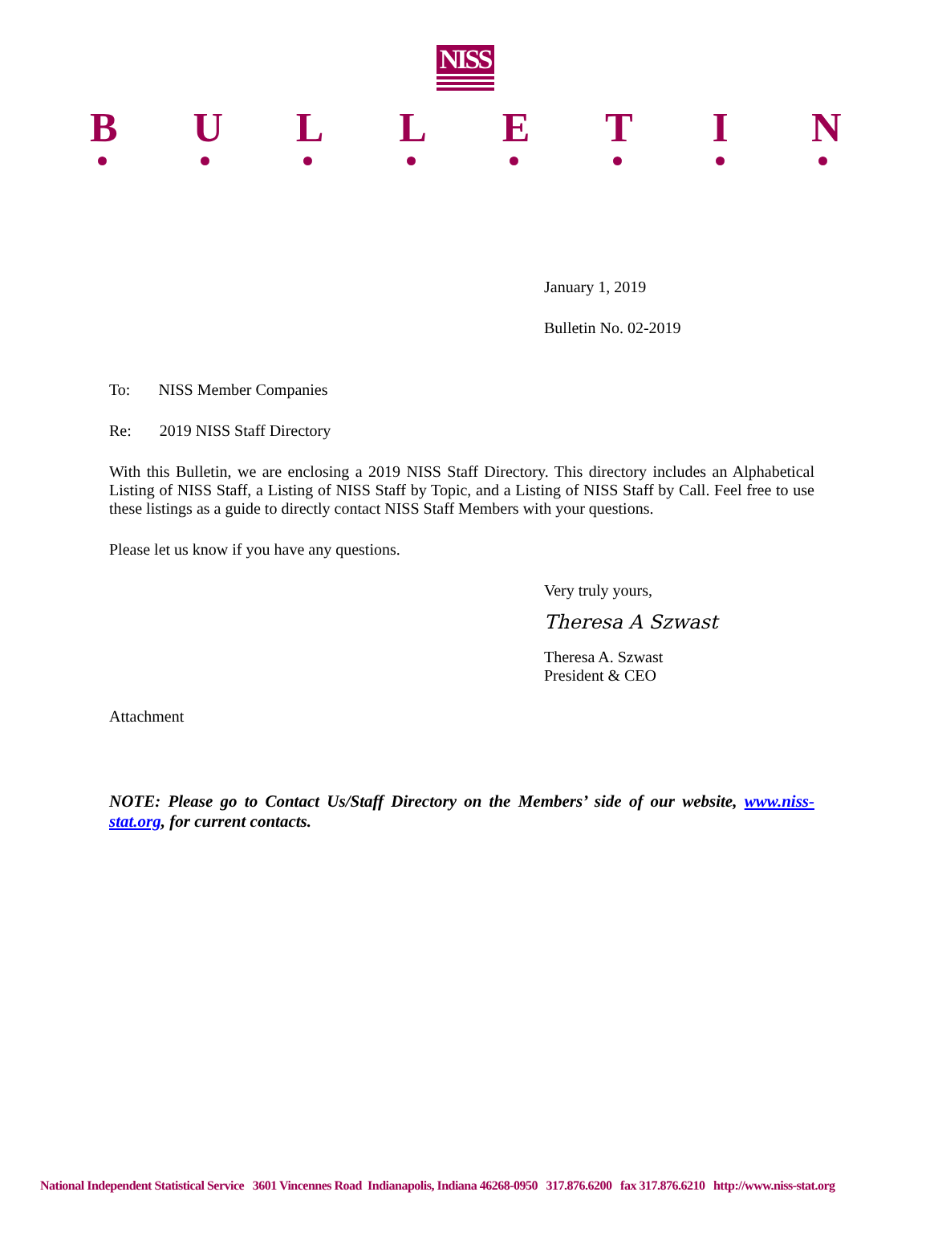NISS
BULLETIN
January 1, 2019
Bulletin No. 02-2019
To: NISS Member Companies
Re: 2019 NISS Staff Directory
With this Bulletin, we are enclosing a 2019 NISS Staff Directory. This directory includes an Alphabetical Listing of NISS Staff, a Listing of NISS Staff by Topic, and a Listing of NISS Staff by Call. Feel free to use these listings as a guide to directly contact NISS Staff Members with your questions.
Please let us know if you have any questions.
Very truly yours,
Theresa A Szwast
Theresa A. Szwast
President & CEO
Attachment
NOTE: Please go to Contact Us/Staff Directory on the Members’ side of our website, www.niss-stat.org, for current contacts.
National Independent Statistical Service 3601 Vincennes Road Indianapolis, Indiana 46268-0950 317.876.6200 fax 317.876.6210 http://www.niss-stat.org